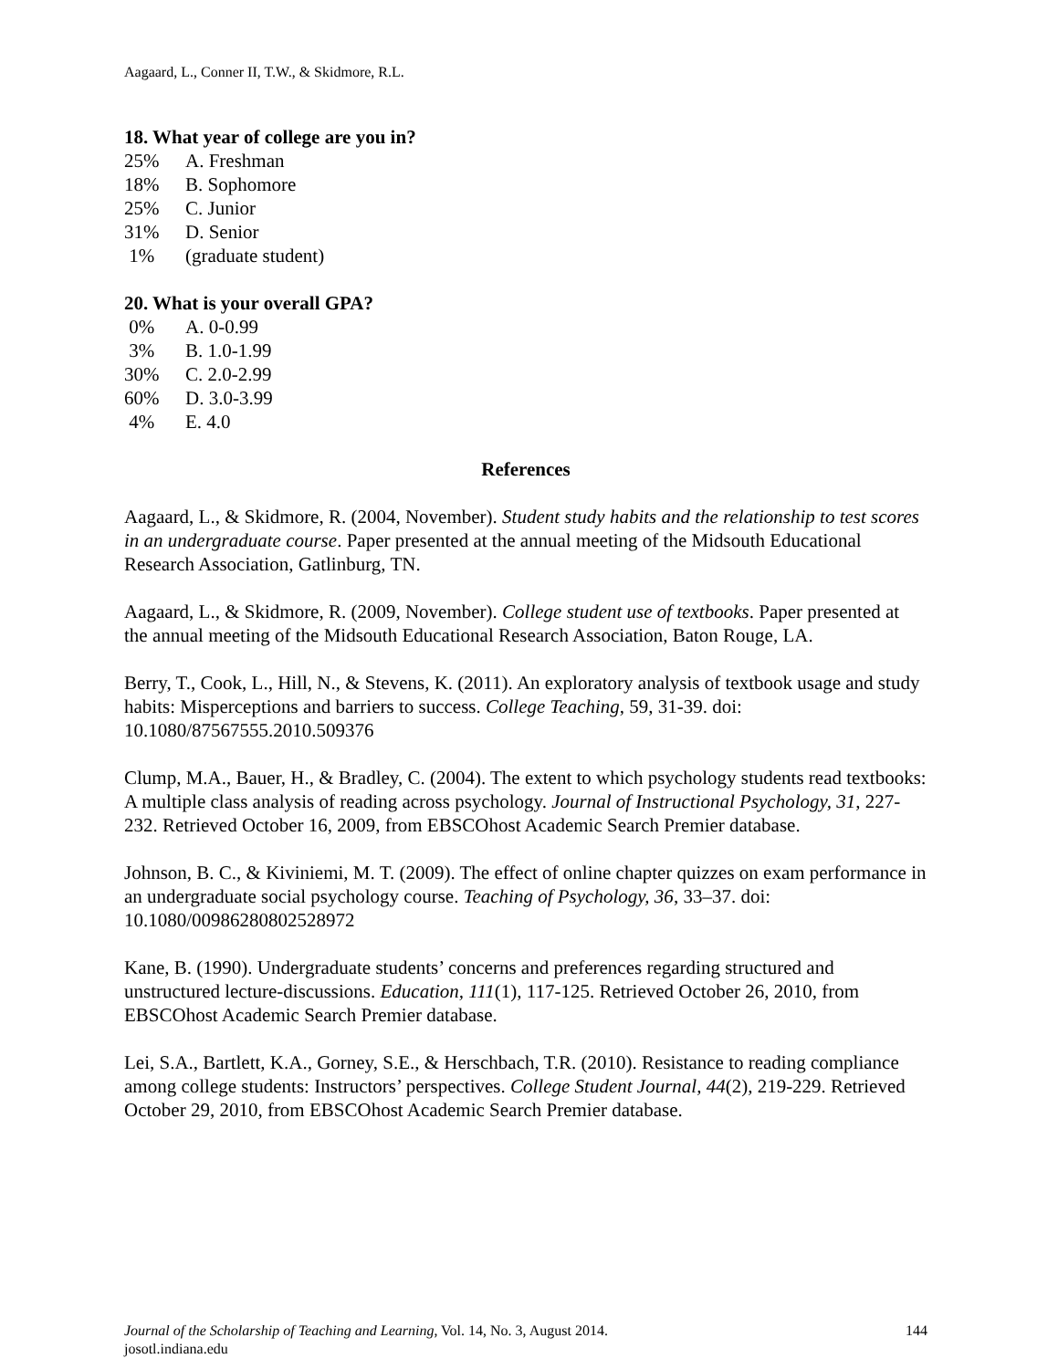Aagaard, L., Conner II, T.W., & Skidmore, R.L.
18. What year of college are you in?
25% A. Freshman
18% B. Sophomore
25% C. Junior
31% D. Senior
1% (graduate student)
20. What is your overall GPA?
0% A. 0-0.99
3% B. 1.0-1.99
30% C. 2.0-2.99
60% D. 3.0-3.99
4% E. 4.0
References
Aagaard, L., & Skidmore, R. (2004, November). Student study habits and the relationship to test scores in an undergraduate course. Paper presented at the annual meeting of the Midsouth Educational Research Association, Gatlinburg, TN.
Aagaard, L., & Skidmore, R. (2009, November). College student use of textbooks. Paper presented at the annual meeting of the Midsouth Educational Research Association, Baton Rouge, LA.
Berry, T., Cook, L., Hill, N., & Stevens, K. (2011). An exploratory analysis of textbook usage and study habits: Misperceptions and barriers to success. College Teaching, 59, 31-39. doi: 10.1080/87567555.2010.509376
Clump, M.A., Bauer, H., & Bradley, C. (2004). The extent to which psychology students read textbooks: A multiple class analysis of reading across psychology. Journal of Instructional Psychology, 31, 227-232. Retrieved October 16, 2009, from EBSCOhost Academic Search Premier database.
Johnson, B. C., & Kiviniemi, M. T. (2009). The effect of online chapter quizzes on exam performance in an undergraduate social psychology course. Teaching of Psychology, 36, 33–37. doi: 10.1080/00986280802528972
Kane, B. (1990). Undergraduate students’ concerns and preferences regarding structured and unstructured lecture-discussions. Education, 111(1), 117-125. Retrieved October 26, 2010, from EBSCOhost Academic Search Premier database.
Lei, S.A., Bartlett, K.A., Gorney, S.E., & Herschbach, T.R. (2010). Resistance to reading compliance among college students: Instructors’ perspectives. College Student Journal, 44(2), 219-229. Retrieved October 29, 2010, from EBSCOhost Academic Search Premier database.
144 Journal of the Scholarship of Teaching and Learning, Vol. 14, No. 3, August 2014.
josotl.indiana.edu